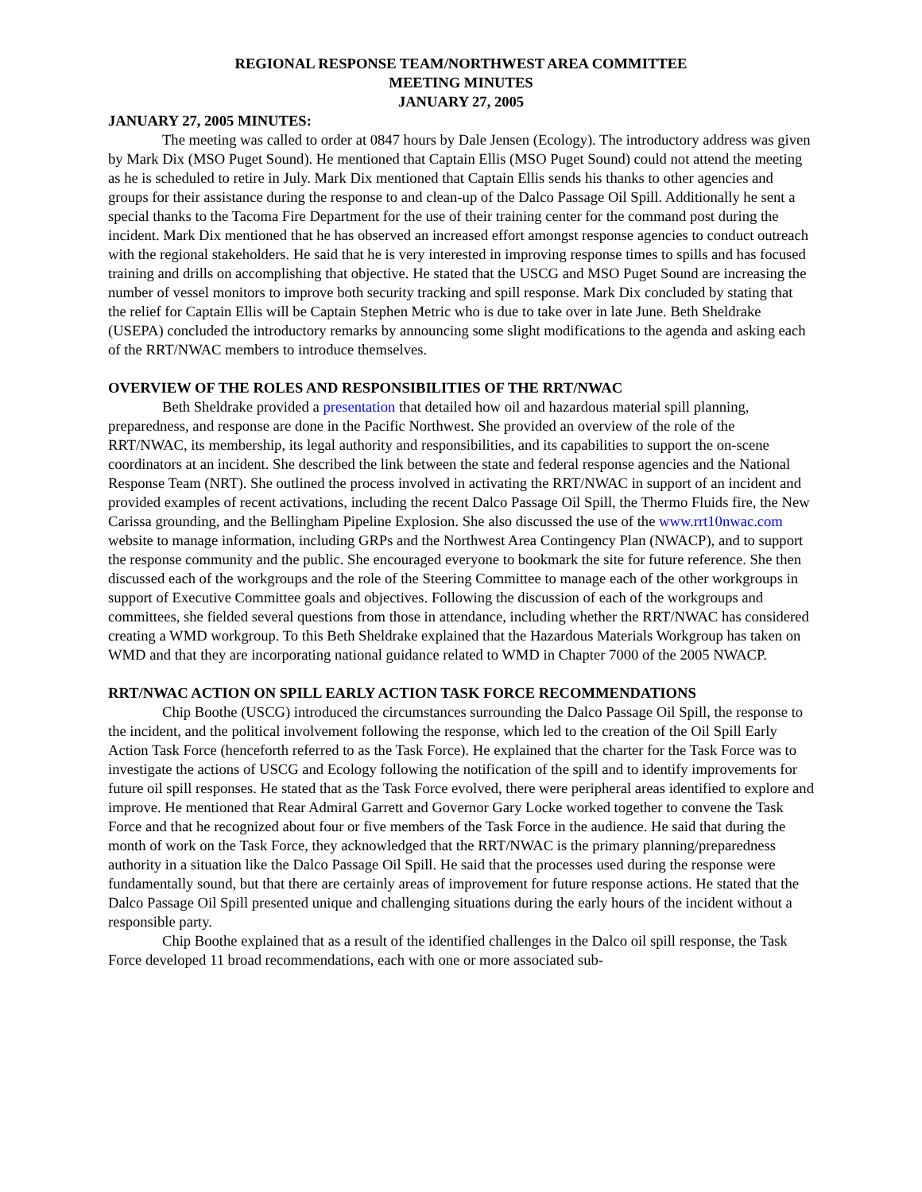REGIONAL RESPONSE TEAM/NORTHWEST AREA COMMITTEE
MEETING MINUTES
JANUARY 27, 2005
JANUARY 27, 2005 MINUTES:
The meeting was called to order at 0847 hours by Dale Jensen (Ecology). The introductory address was given by Mark Dix (MSO Puget Sound). He mentioned that Captain Ellis (MSO Puget Sound) could not attend the meeting as he is scheduled to retire in July. Mark Dix mentioned that Captain Ellis sends his thanks to other agencies and groups for their assistance during the response to and clean-up of the Dalco Passage Oil Spill. Additionally he sent a special thanks to the Tacoma Fire Department for the use of their training center for the command post during the incident. Mark Dix mentioned that he has observed an increased effort amongst response agencies to conduct outreach with the regional stakeholders. He said that he is very interested in improving response times to spills and has focused training and drills on accomplishing that objective. He stated that the USCG and MSO Puget Sound are increasing the number of vessel monitors to improve both security tracking and spill response. Mark Dix concluded by stating that the relief for Captain Ellis will be Captain Stephen Metric who is due to take over in late June. Beth Sheldrake (USEPA) concluded the introductory remarks by announcing some slight modifications to the agenda and asking each of the RRT/NWAC members to introduce themselves.
OVERVIEW OF THE ROLES AND RESPONSIBILITIES OF THE RRT/NWAC
Beth Sheldrake provided a presentation that detailed how oil and hazardous material spill planning, preparedness, and response are done in the Pacific Northwest. She provided an overview of the role of the RRT/NWAC, its membership, its legal authority and responsibilities, and its capabilities to support the on-scene coordinators at an incident. She described the link between the state and federal response agencies and the National Response Team (NRT). She outlined the process involved in activating the RRT/NWAC in support of an incident and provided examples of recent activations, including the recent Dalco Passage Oil Spill, the Thermo Fluids fire, the New Carissa grounding, and the Bellingham Pipeline Explosion. She also discussed the use of the www.rrt10nwac.com website to manage information, including GRPs and the Northwest Area Contingency Plan (NWACP), and to support the response community and the public. She encouraged everyone to bookmark the site for future reference. She then discussed each of the workgroups and the role of the Steering Committee to manage each of the other workgroups in support of Executive Committee goals and objectives. Following the discussion of each of the workgroups and committees, she fielded several questions from those in attendance, including whether the RRT/NWAC has considered creating a WMD workgroup. To this Beth Sheldrake explained that the Hazardous Materials Workgroup has taken on WMD and that they are incorporating national guidance related to WMD in Chapter 7000 of the 2005 NWACP.
RRT/NWAC ACTION ON SPILL EARLY ACTION TASK FORCE RECOMMENDATIONS
Chip Boothe (USCG) introduced the circumstances surrounding the Dalco Passage Oil Spill, the response to the incident, and the political involvement following the response, which led to the creation of the Oil Spill Early Action Task Force (henceforth referred to as the Task Force). He explained that the charter for the Task Force was to investigate the actions of USCG and Ecology following the notification of the spill and to identify improvements for future oil spill responses. He stated that as the Task Force evolved, there were peripheral areas identified to explore and improve. He mentioned that Rear Admiral Garrett and Governor Gary Locke worked together to convene the Task Force and that he recognized about four or five members of the Task Force in the audience. He said that during the month of work on the Task Force, they acknowledged that the RRT/NWAC is the primary planning/preparedness authority in a situation like the Dalco Passage Oil Spill. He said that the processes used during the response were fundamentally sound, but that there are certainly areas of improvement for future response actions. He stated that the Dalco Passage Oil Spill presented unique and challenging situations during the early hours of the incident without a responsible party.
Chip Boothe explained that as a result of the identified challenges in the Dalco oil spill response, the Task Force developed 11 broad recommendations, each with one or more associated sub-